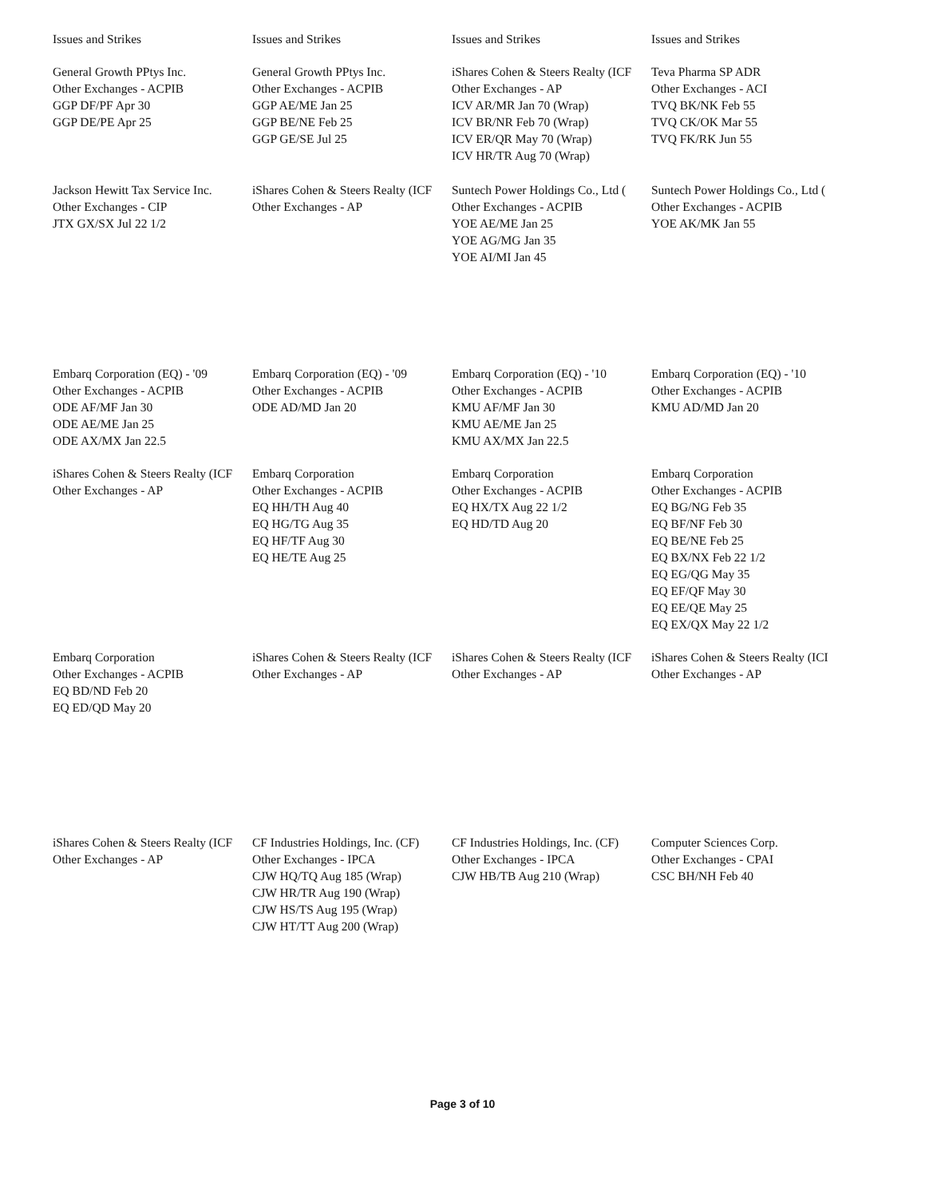| Issues and Strikes | Issues and Strikes | Issues and Strikes | Issues and Strikes |
| General Growth PPtys Inc. Other Exchanges - ACPIB GGP DF/PF Apr 30 GGP DE/PE Apr 25 | General Growth PPtys Inc. Other Exchanges - ACPIB GGP AE/ME Jan 25 GGP BE/NE Feb 25 GGP GE/SE Jul 25 | iShares Cohen & Steers Realty (ICF Other Exchanges - AP ICV AR/MR Jan 70 (Wrap) ICV BR/NR Feb 70 (Wrap) ICV ER/QR May 70 (Wrap) ICV HR/TR Aug 70 (Wrap) | Teva Pharma SP ADR Other Exchanges - ACI TVQ BK/NK Feb 55 TVQ CK/OK Mar 55 TVQ FK/RK Jun 55 |
| Jackson Hewitt Tax Service Inc. Other Exchanges - CIP JTX GX/SX Jul 22 1/2 | iShares Cohen & Steers Realty (ICF Other Exchanges - AP | Suntech Power Holdings Co., Ltd ( Other Exchanges - ACPIB YOE AE/ME Jan 25 YOE AG/MG Jan 35 YOE AI/MI Jan 45 | Suntech Power Holdings Co., Ltd ( Other Exchanges - ACPIB YOE AK/MK Jan 55 |
| Embarq Corporation (EQ) - '09 Other Exchanges - ACPIB ODE AF/MF Jan 30 ODE AE/ME Jan 25 ODE AX/MX Jan 22.5 | Embarq Corporation (EQ) - '09 Other Exchanges - ACPIB ODE AD/MD Jan 20 | Embarq Corporation (EQ) - '10 Other Exchanges - ACPIB KMU AF/MF Jan 30 KMU AE/ME Jan 25 KMU AX/MX Jan 22.5 | Embarq Corporation (EQ) - '10 Other Exchanges - ACPIB KMU AD/MD Jan 20 |
| iShares Cohen & Steers Realty (ICF Other Exchanges - AP | Embarq Corporation Other Exchanges - ACPIB EQ HH/TH Aug 40 EQ HG/TG Aug 35 EQ HF/TF Aug 30 EQ HE/TE Aug 25 | Embarq Corporation Other Exchanges - ACPIB EQ HX/TX Aug 22 1/2 EQ HD/TD Aug 20 | Embarq Corporation Other Exchanges - ACPIB EQ BG/NG Feb 35 EQ BF/NF Feb 30 EQ BE/NE Feb 25 EQ BX/NX Feb 22 1/2 EQ EG/QG May 35 EQ EF/QF May 30 EQ EE/QE May 25 EQ EX/QX May 22 1/2 |
| Embarq Corporation Other Exchanges - ACPIB EQ BD/ND Feb 20 EQ ED/QD May 20 | iShares Cohen & Steers Realty (ICF Other Exchanges - AP | iShares Cohen & Steers Realty (ICF Other Exchanges - AP | iShares Cohen & Steers Realty (ICI Other Exchanges - AP |
| iShares Cohen & Steers Realty (ICF Other Exchanges - AP | CF Industries Holdings, Inc. (CF) Other Exchanges - IPCA CJW HQ/TQ Aug 185 (Wrap) CJW HR/TR Aug 190 (Wrap) CJW HS/TS Aug 195 (Wrap) CJW HT/TT Aug 200 (Wrap) | CF Industries Holdings, Inc. (CF) Other Exchanges - IPCA CJW HB/TB Aug 210 (Wrap) | Computer Sciences Corp. Other Exchanges - CPAI CSC BH/NH Feb 40 |
Page 3 of 10